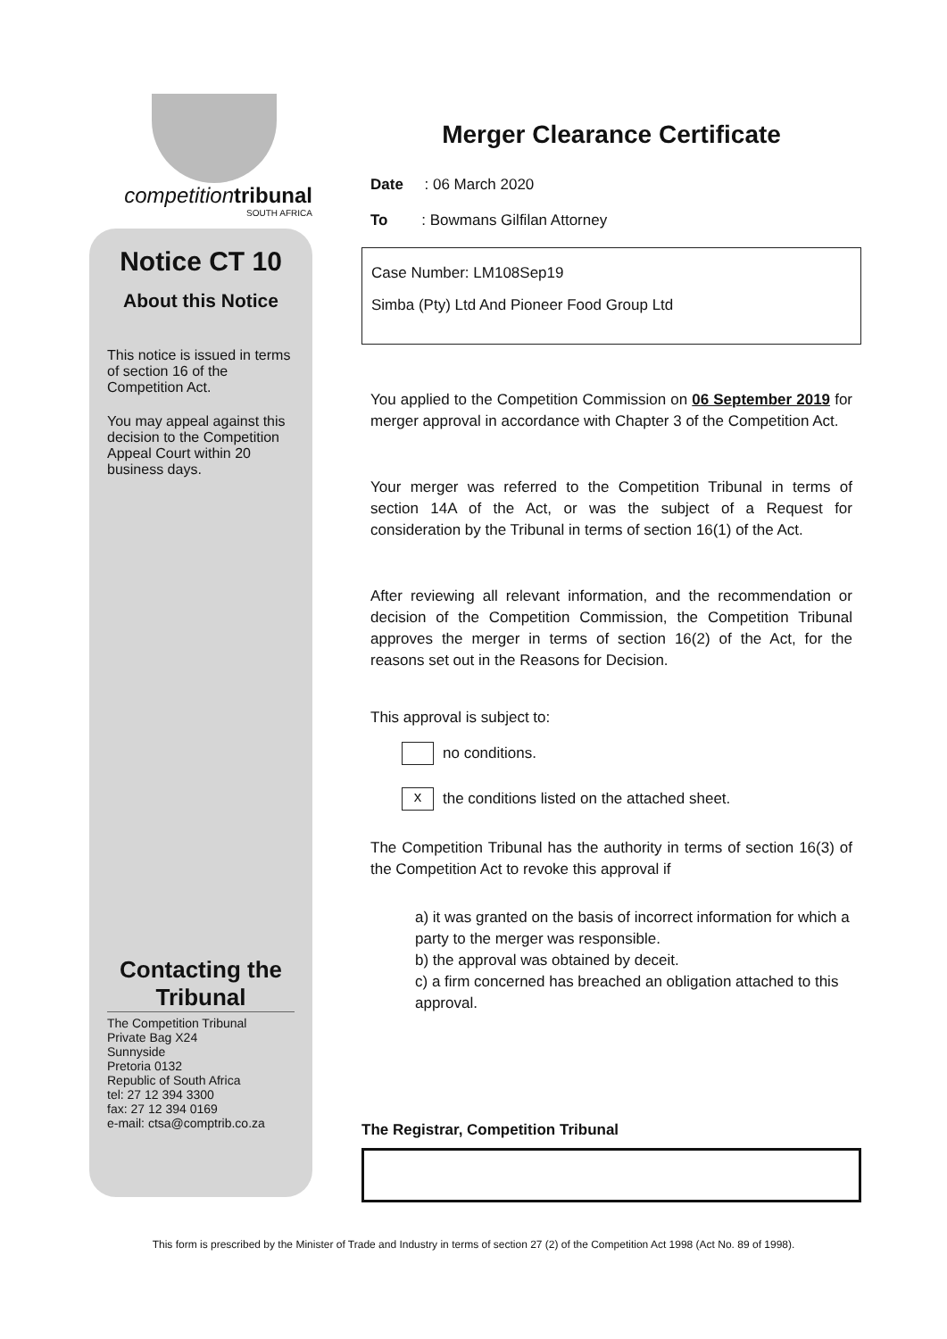competition tribunal
SOUTH AFRICA
Notice CT 10
About this Notice
This notice is issued in terms of section 16 of the Competition Act.
You may appeal against this decision to the Competition Appeal Court within 20 business days.
Contacting the Tribunal
The Competition Tribunal
Private Bag X24
Sunnyside
Pretoria 0132
Republic of South Africa
tel: 27 12 394 3300
fax: 27 12 394 0169
e-mail: ctsa@comptrib.co.za
Merger Clearance Certificate
Date : 06 March 2020
To : Bowmans Gilfilan Attorney
Case Number: LM108Sep19
Simba (Pty) Ltd And Pioneer Food Group Ltd
You applied to the Competition Commission on 06 September 2019 for merger approval in accordance with Chapter 3 of the Competition Act.
Your merger was referred to the Competition Tribunal in terms of section 14A of the Act, or was the subject of a Request for consideration by the Tribunal in terms of section 16(1) of the Act.
After reviewing all relevant information, and the recommendation or decision of the Competition Commission, the Competition Tribunal approves the merger in terms of section 16(2) of the Act, for the reasons set out in the Reasons for Decision.
This approval is subject to:
no conditions.
x the conditions listed on the attached sheet.
The Competition Tribunal has the authority in terms of section 16(3) of the Competition Act to revoke this approval if
a) it was granted on the basis of incorrect information for which a party to the merger was responsible.
b) the approval was obtained by deceit.
c) a firm concerned has breached an obligation attached to this approval.
The Registrar, Competition Tribunal
This form is prescribed by the Minister of Trade and Industry in terms of section 27 (2) of the Competition Act 1998 (Act No. 89 of 1998).